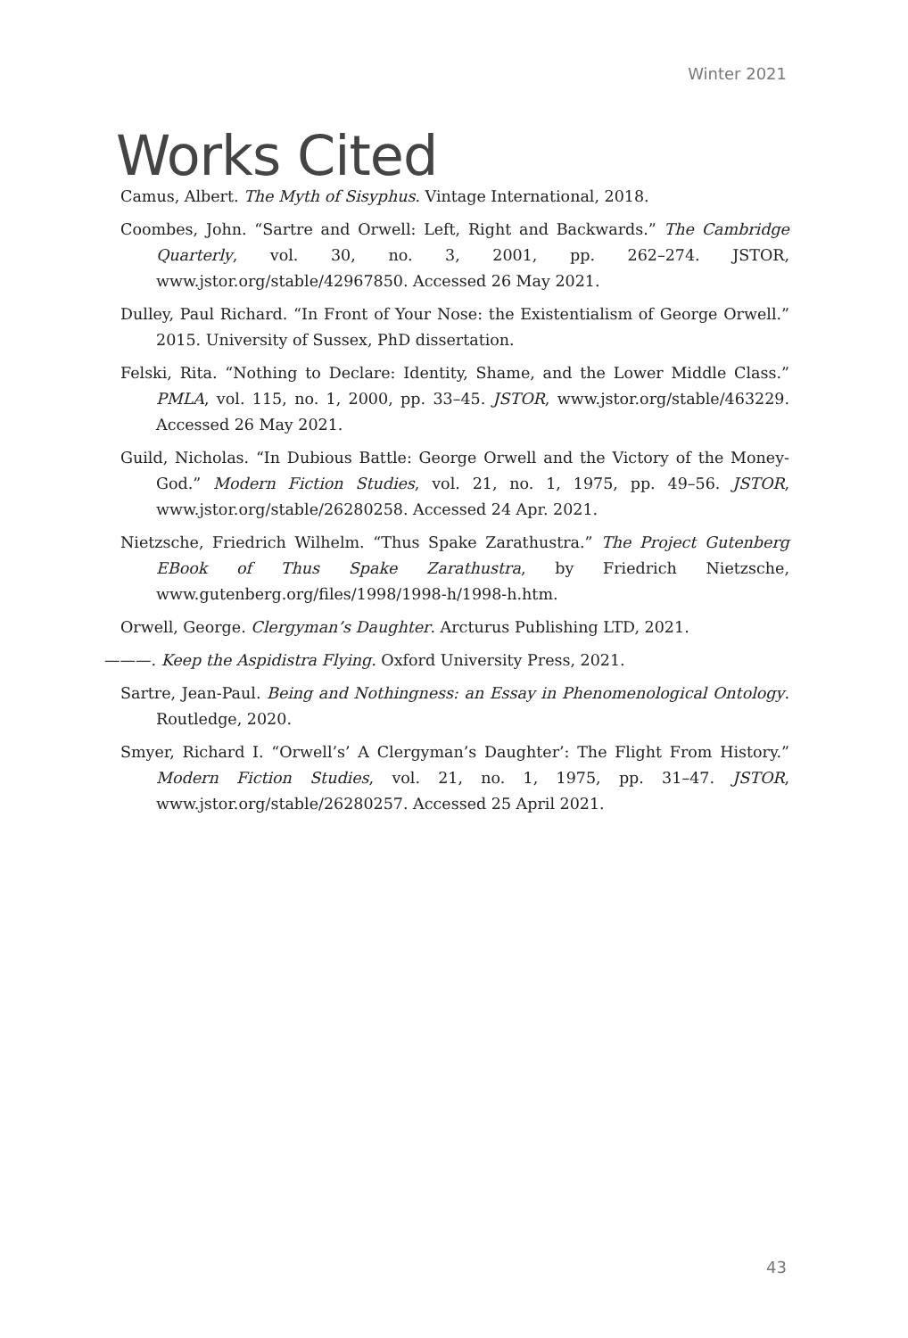Winter 2021
Works Cited
Camus, Albert. The Myth of Sisyphus. Vintage International, 2018.
Coombes, John. “Sartre and Orwell: Left, Right and Backwards.” The Cambridge Quarterly, vol. 30, no. 3, 2001, pp. 262–274. JSTOR, www.jstor.org/stable/42967850. Accessed 26 May 2021.
Dulley, Paul Richard. “In Front of Your Nose: the Existentialism of George Orwell.” 2015. University of Sussex, PhD dissertation.
Felski, Rita. “Nothing to Declare: Identity, Shame, and the Lower Middle Class.” PMLA, vol. 115, no. 1, 2000, pp. 33–45. JSTOR, www.jstor.org/stable/463229. Accessed 26 May 2021.
Guild, Nicholas. “In Dubious Battle: George Orwell and the Victory of the Money-God.” Modern Fiction Studies, vol. 21, no. 1, 1975, pp. 49–56. JSTOR, www.jstor.org/stable/26280258. Accessed 24 Apr. 2021.
Nietzsche, Friedrich Wilhelm. “Thus Spake Zarathustra.” The Project Gutenberg EBook of Thus Spake Zarathustra, by Friedrich Nietzsche, www.gutenberg.org/files/1998/1998-h/1998-h.htm.
Orwell, George. Clergyman’s Daughter. Arcturus Publishing LTD, 2021.
———. Keep the Aspidistra Flying. Oxford University Press, 2021.
Sartre, Jean-Paul. Being and Nothingness: an Essay in Phenomenological Ontology. Routledge, 2020.
Smyer, Richard I. “Orwell’s’ A Clergyman’s Daughter’: The Flight From History.” Modern Fiction Studies, vol. 21, no. 1, 1975, pp. 31–47. JSTOR, www.jstor.org/stable/26280257. Accessed 25 April 2021.
43